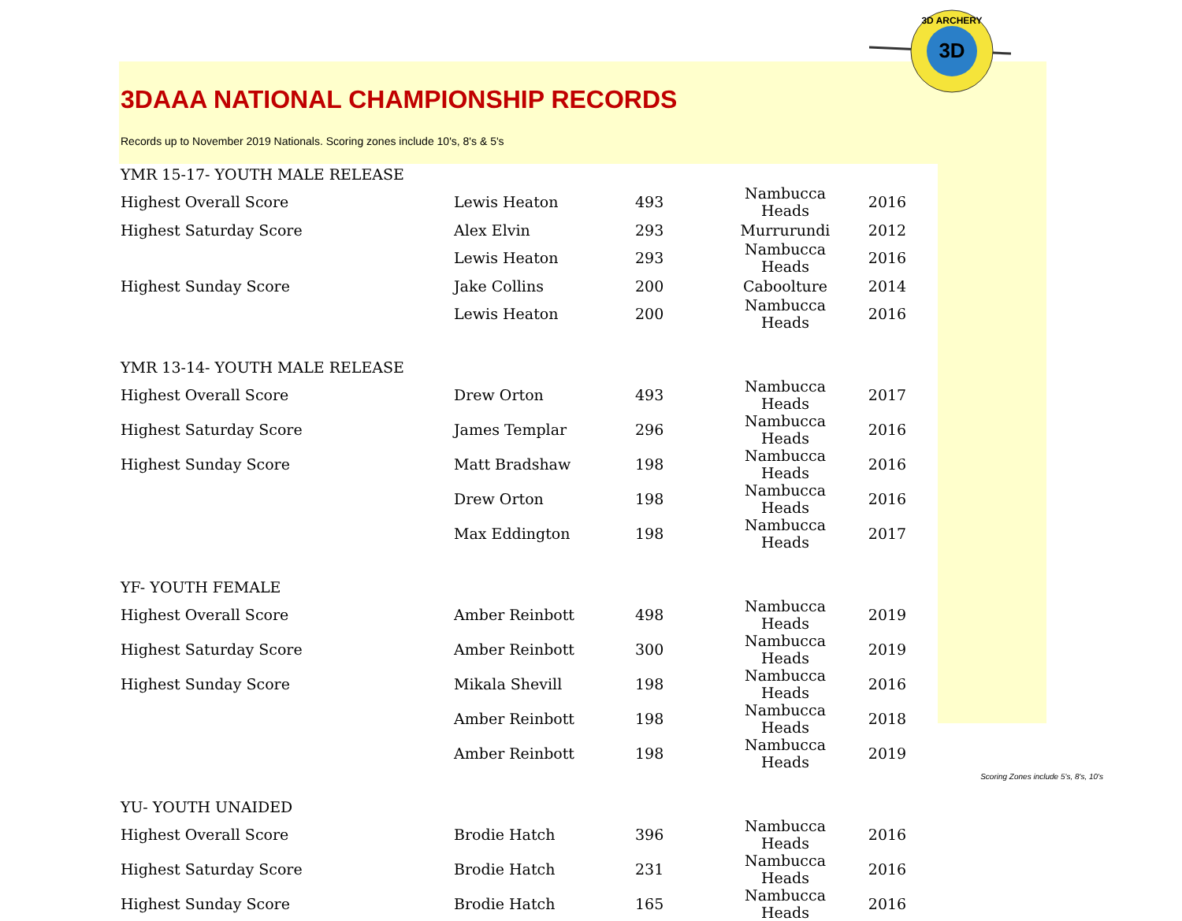3DAAA NATIONAL CHAMPIONSHIP RECORDS
Records up to November 2019 Nationals. Scoring zones include 10's, 8's & 5's
3D ARCHERY
3D
| YMR 15-17- YOUTH MALE RELEASE | | | | |
| Highest Overall Score | Lewis Heaton | 493 | Nambucca Heads | 2016 |
| Highest Saturday Score | Alex Elvin | 293 | Murrurundi | 2012 |
| | Lewis Heaton | 293 | Nambucca Heads | 2016 |
| Highest Sunday Score | Jake Collins | 200 | Caboolture | 2014 |
| | Lewis Heaton | 200 | Nambucca Heads | 2016 |
| YMR 13-14- YOUTH MALE RELEASE | | | | |
| Highest Overall Score | Drew Orton | 493 | Nambucca Heads | 2017 |
| Highest Saturday Score | James Templar | 296 | Nambucca Heads | 2016 |
| Highest Sunday Score | Matt Bradshaw | 198 | Nambucca Heads | 2016 |
| | Drew Orton | 198 | Nambucca Heads | 2016 |
| | Max Eddington | 198 | Nambucca Heads | 2017 |
| YF- YOUTH FEMALE | | | | |
| Highest Overall Score | Amber Reinbott | 498 | Nambucca Heads | 2019 |
| Highest Saturday Score | Amber Reinbott | 300 | Nambucca Heads | 2019 |
| Highest Sunday Score | Mikala Shevill | 198 | Nambucca Heads | 2016 |
| | Amber Reinbott | 198 | Nambucca Heads | 2018 |
| | Amber Reinbott | 198 | Nambucca Heads | 2019 |
| YU- YOUTH UNAIDED | | | | |
| Highest Overall Score | Brodie Hatch | 396 | Nambucca Heads | 2016 |
| Highest Saturday Score | Brodie Hatch | 231 | Nambucca Heads | 2016 |
| Highest Sunday Score | Brodie Hatch | 165 | Nambucca Heads | 2016 |
Scoring Zones include 5's, 8's, 10's